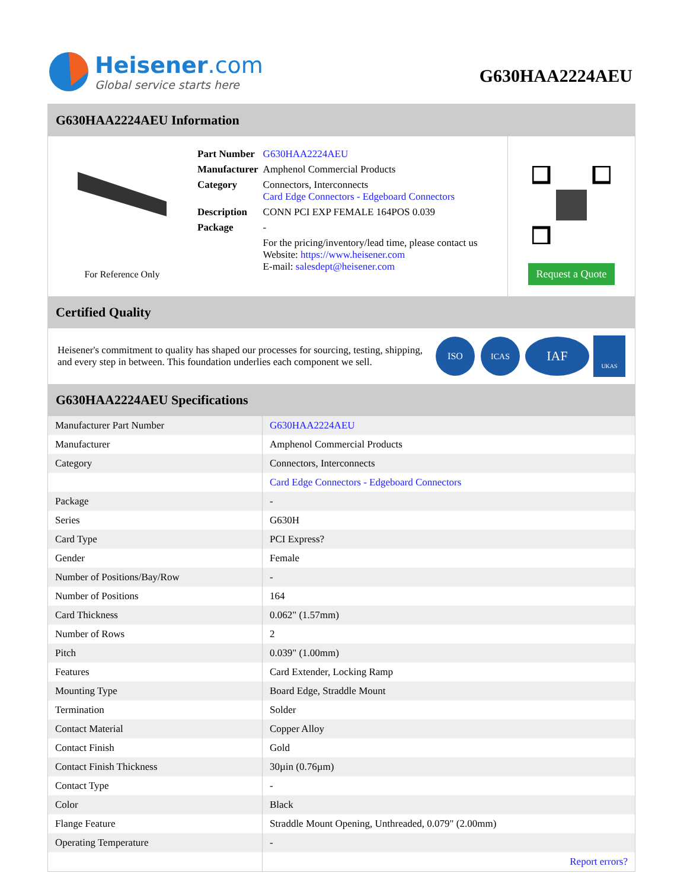Heisener.com
Global service starts here
G630HAA2224AEU
G630HAA2224AEU Information
For Reference Only
| Part Number | G630HAA2224AEU |
| Manufacturer | Amphenol Commercial Products |
| Category | Connectors, Interconnects Card Edge Connectors - Edgeboard Connectors |
| Description | CONN PCI EXP FEMALE 164POS 0.039 |
| Package | - |
| | For the pricing/inventory/lead time, please contact us Website: https://www.heisener.com E-mail: salesdept@heisener.com |
Request a Quote
Certified Quality
Heisener's commitment to quality has shaped our processes for sourcing, testing, shipping, and every step in between. This foundation underlies each component we sell.
ISO
ICAS
IAF
UKAS
G630HAA2224AEU Specifications
| Manufacturer Part Number | G630HAA2224AEU |
| Manufacturer | Amphenol Commercial Products |
| Category | Connectors, Interconnects |
| | Card Edge Connectors - Edgeboard Connectors |
| Package | - |
| Series | G630H |
| Card Type | PCI Express? |
| Gender | Female |
| Number of Positions/Bay/Row | - |
| Number of Positions | 164 |
| Card Thickness | 0.062" (1.57mm) |
| Number of Rows | 2 |
| Pitch | 0.039" (1.00mm) |
| Features | Card Extender, Locking Ramp |
| Mounting Type | Board Edge, Straddle Mount |
| Termination | Solder |
| Contact Material | Copper Alloy |
| Contact Finish | Gold |
| Contact Finish Thickness | 30µin (0.76µm) |
| Contact Type | - |
| Color | Black |
| Flange Feature | Straddle Mount Opening, Unthreaded, 0.079" (2.00mm) |
| Operating Temperature | - |
| | Report errors? |